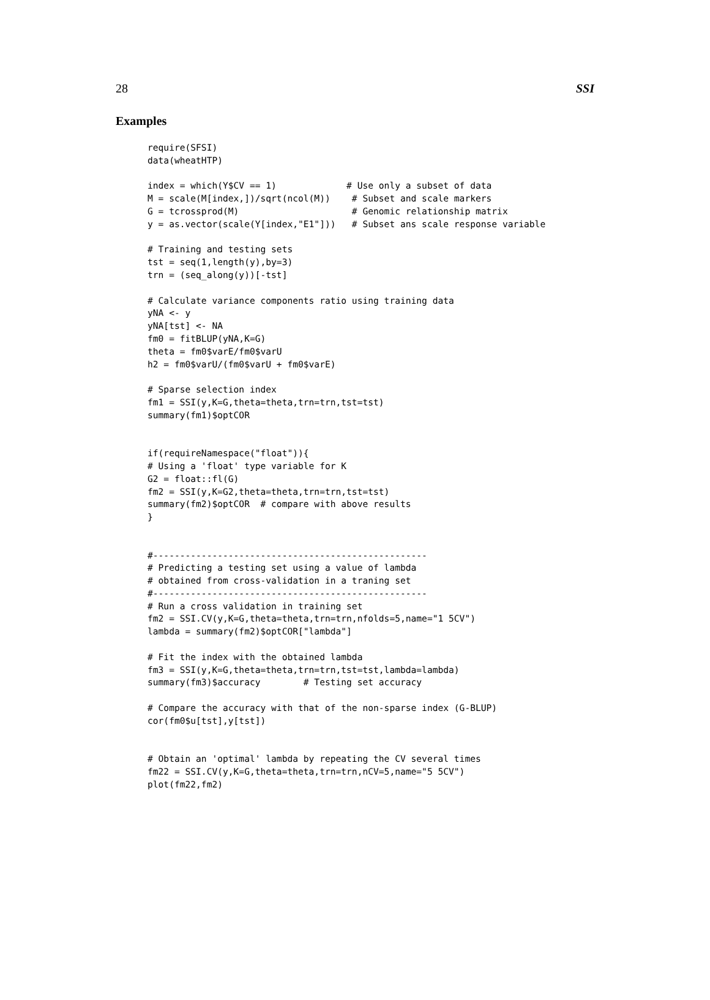28 SSI
Examples
require(SFSI)
data(wheatHTP)

index = which(Y$CV == 1)             # Use only a subset of data
M = scale(M[index,])/sqrt(ncol(M))    # Subset and scale markers
G = tcrossprod(M)                     # Genomic relationship matrix
y = as.vector(scale(Y[index,"E1"]))   # Subset ans scale response variable

# Training and testing sets
tst = seq(1,length(y),by=3)
trn = (seq_along(y))[-tst]

# Calculate variance components ratio using training data
yNA <- y
yNA[tst] <- NA
fm0 = fitBLUP(yNA,K=G)
theta = fm0$varE/fm0$varU
h2 = fm0$varU/(fm0$varU + fm0$varE)

# Sparse selection index
fm1 = SSI(y,K=G,theta=theta,trn=trn,tst=tst)
summary(fm1)$optCOR


if(requireNamespace("float")){
# Using a 'float' type variable for K
G2 = float::fl(G)
fm2 = SSI(y,K=G2,theta=theta,trn=trn,tst=tst)
summary(fm2)$optCOR  # compare with above results
}


#---------------------------------------------------
# Predicting a testing set using a value of lambda
# obtained from cross-validation in a traning set
#---------------------------------------------------
# Run a cross validation in training set
fm2 = SSI.CV(y,K=G,theta=theta,trn=trn,nfolds=5,name="1 5CV")
lambda = summary(fm2)$optCOR["lambda"]

# Fit the index with the obtained lambda
fm3 = SSI(y,K=G,theta=theta,trn=trn,tst=tst,lambda=lambda)
summary(fm3)$accuracy        # Testing set accuracy

# Compare the accuracy with that of the non-sparse index (G-BLUP)
cor(fm0$u[tst],y[tst])


# Obtain an 'optimal' lambda by repeating the CV several times
fm22 = SSI.CV(y,K=G,theta=theta,trn=trn,nCV=5,name="5 5CV")
plot(fm22,fm2)